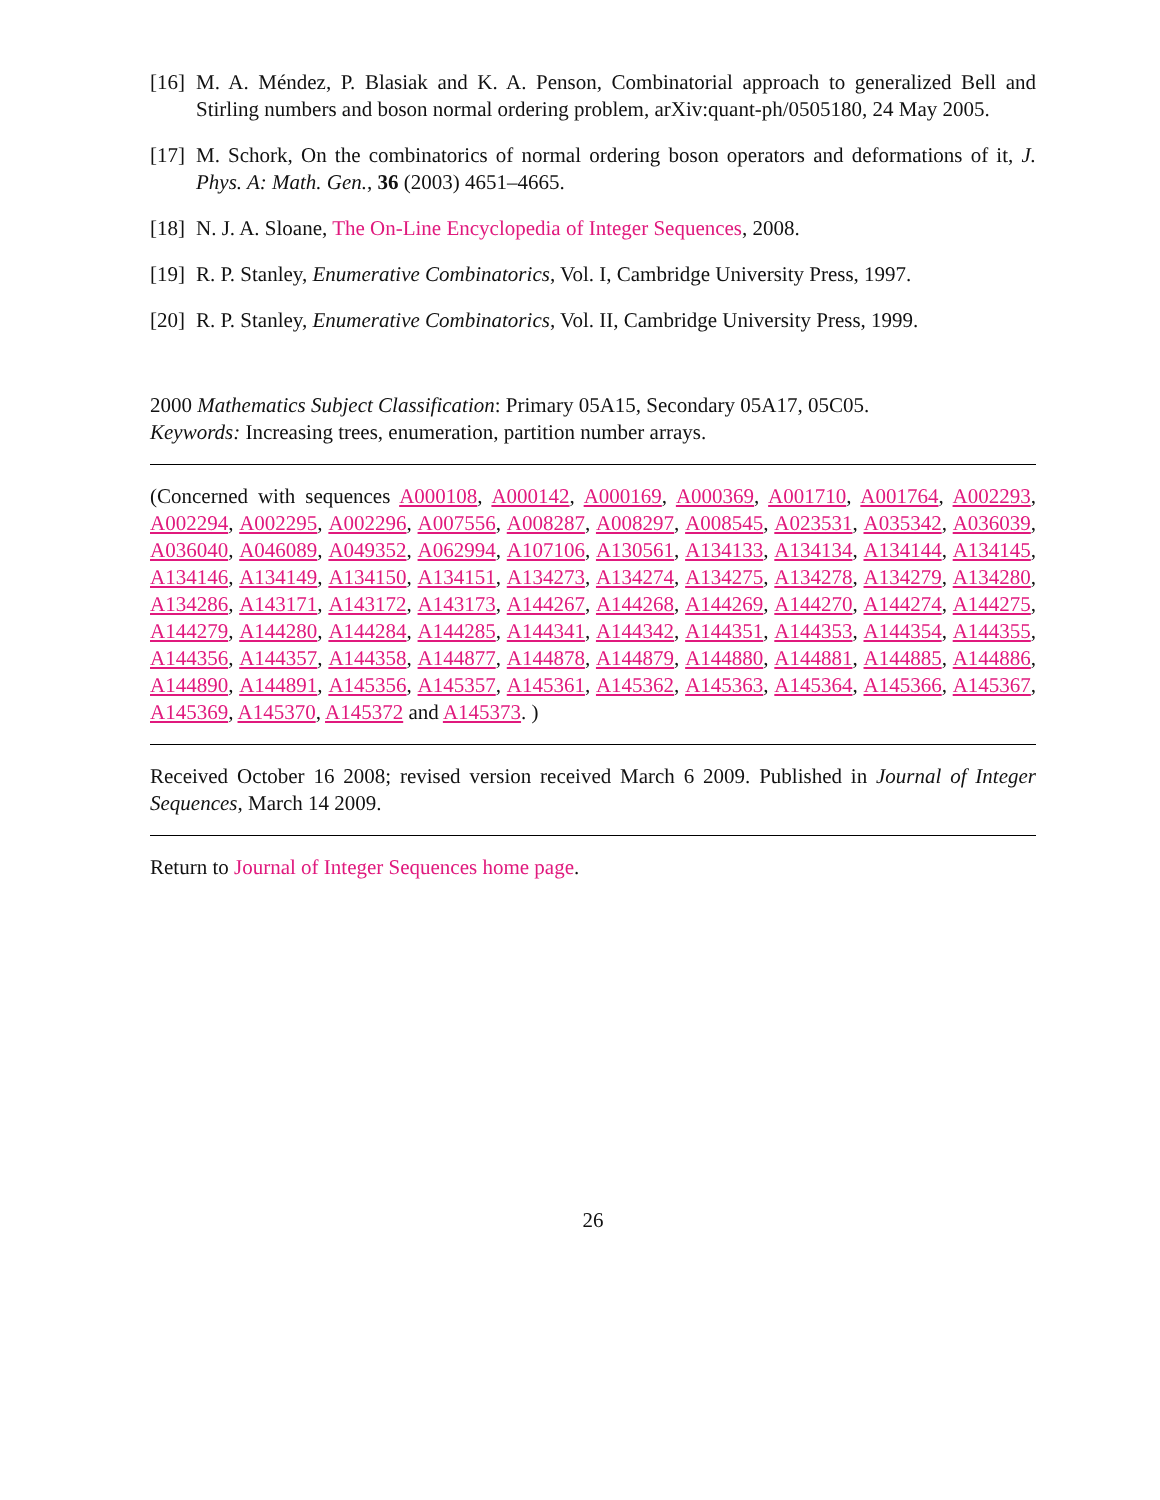[16] M. A. Méndez, P. Blasiak and K. A. Penson, Combinatorial approach to generalized Bell and Stirling numbers and boson normal ordering problem, arXiv:quant-ph/0505180, 24 May 2005.
[17] M. Schork, On the combinatorics of normal ordering boson operators and deformations of it, J. Phys. A: Math. Gen., 36 (2003) 4651–4665.
[18] N. J. A. Sloane, The On-Line Encyclopedia of Integer Sequences, 2008.
[19] R. P. Stanley, Enumerative Combinatorics, Vol. I, Cambridge University Press, 1997.
[20] R. P. Stanley, Enumerative Combinatorics, Vol. II, Cambridge University Press, 1999.
2000 Mathematics Subject Classification: Primary 05A15, Secondary 05A17, 05C05.
Keywords: Increasing trees, enumeration, partition number arrays.
(Concerned with sequences A000108, A000142, A000169, A000369, A001710, A001764, A002293, A002294, A002295, A002296, A007556, A008287, A008297, A008545, A023531, A035342, A036039, A036040, A046089, A049352, A062994, A107106, A130561, A134133, A134134, A134144, A134145, A134146, A134149, A134150, A134151, A134273, A134274, A134275, A134278, A134279, A134280, A134286, A143171, A143172, A143173, A144267, A144268, A144269, A144270, A144274, A144275, A144279, A144280, A144284, A144285, A144341, A144342, A144351, A144353, A144354, A144355, A144356, A144357, A144358, A144877, A144878, A144879, A144880, A144881, A144885, A144886, A144890, A144891, A145356, A145357, A145361, A145362, A145363, A145364, A145366, A145367, A145369, A145370, A145372 and A145373. )
Received October 16 2008; revised version received March 6 2009. Published in Journal of Integer Sequences, March 14 2009.
Return to Journal of Integer Sequences home page.
26